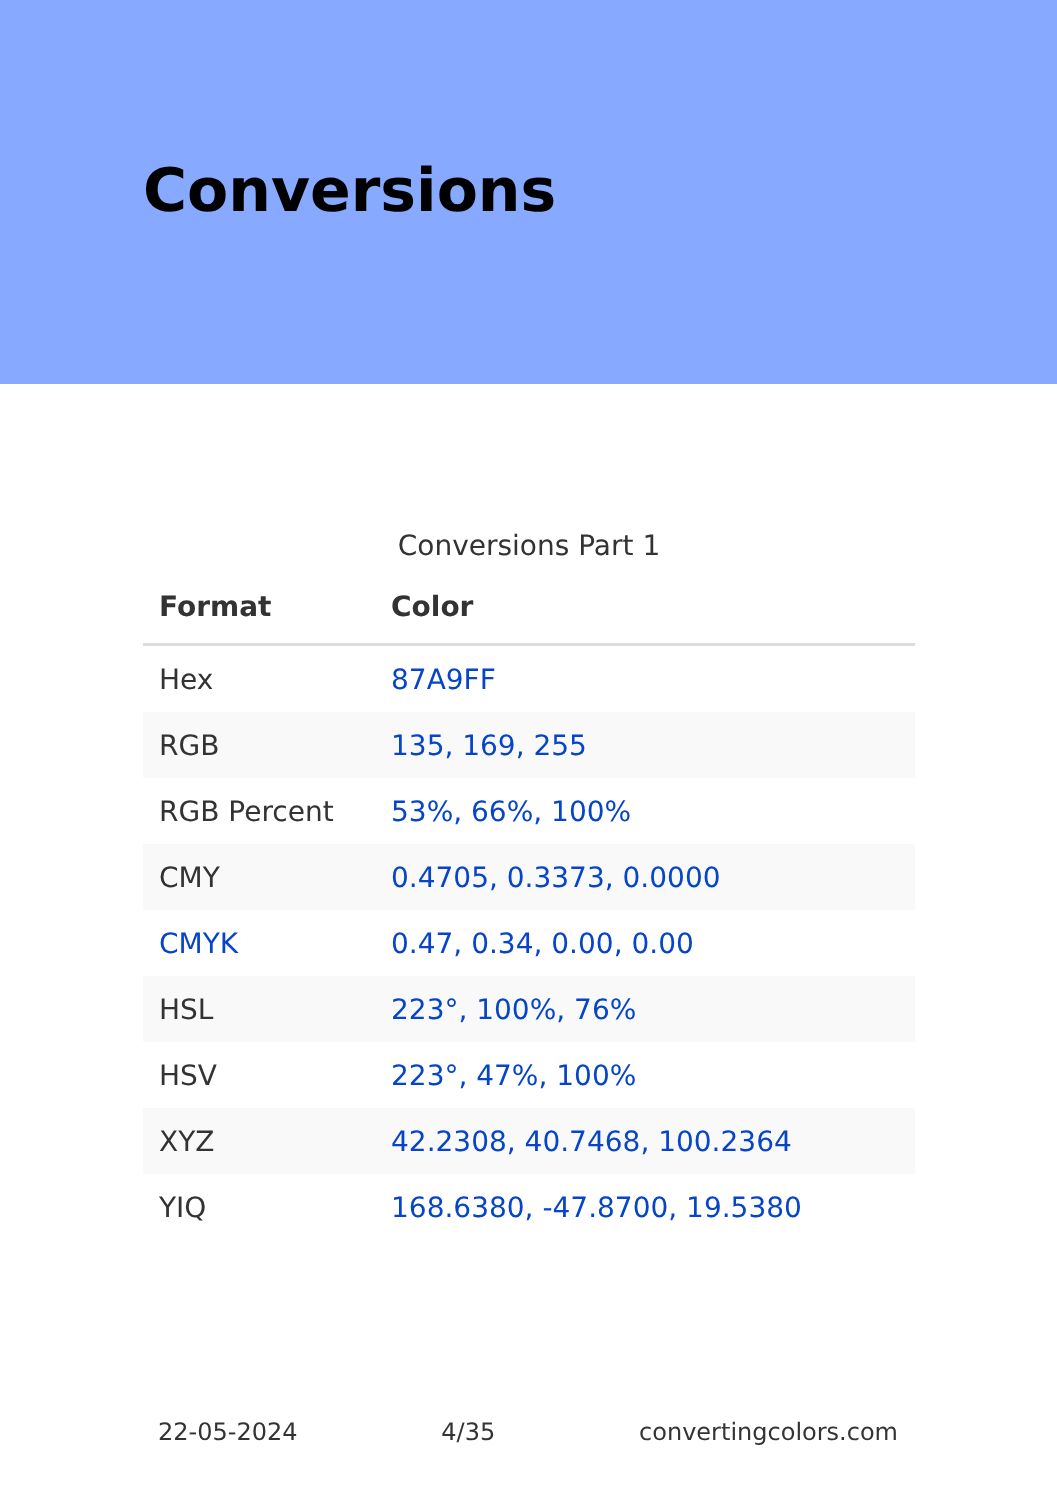Conversions
Conversions Part 1
| Format | Color |
| --- | --- |
| Hex | 87A9FF |
| RGB | 135, 169, 255 |
| RGB Percent | 53%, 66%, 100% |
| CMY | 0.4705, 0.3373, 0.0000 |
| CMYK | 0.47, 0.34, 0.00, 0.00 |
| HSL | 223°, 100%, 76% |
| HSV | 223°, 47%, 100% |
| XYZ | 42.2308, 40.7468, 100.2364 |
| YIQ | 168.6380, -47.8700, 19.5380 |
22-05-2024 4/35 convertingcolors.com